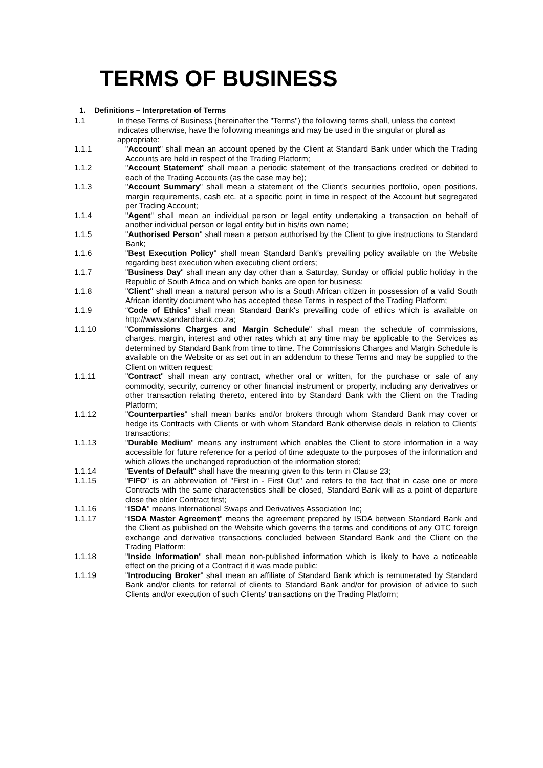TERMS OF BUSINESS
1. Definitions – Interpretation of Terms
1.1 In these Terms of Business (hereinafter the "Terms") the following terms shall, unless the context indicates otherwise, have the following meanings and may be used in the singular or plural as appropriate:
1.1.1 "Account" shall mean an account opened by the Client at Standard Bank under which the Trading Accounts are held in respect of the Trading Platform;
1.1.2 "Account Statement" shall mean a periodic statement of the transactions credited or debited to each of the Trading Accounts (as the case may be);
1.1.3 "Account Summary" shall mean a statement of the Client’s securities portfolio, open positions, margin requirements, cash etc. at a specific point in time in respect of the Account but segregated per Trading Account;
1.1.4 "Agent" shall mean an individual person or legal entity undertaking a transaction on behalf of another individual person or legal entity but in his/its own name;
1.1.5 "Authorised Person" shall mean a person authorised by the Client to give instructions to Standard Bank;
1.1.6 "Best Execution Policy" shall mean Standard Bank's prevailing policy available on the Website regarding best execution when executing client orders;
1.1.7 "Business Day" shall mean any day other than a Saturday, Sunday or official public holiday in the Republic of South Africa and on which banks are open for business;
1.1.8 "Client" shall mean a natural person who is a South African citizen in possession of a valid South African identity document who has accepted these Terms in respect of the Trading Platform;
1.1.9 “Code of Ethics” shall mean Standard Bank's prevailing code of ethics which is available on http://www.standardbank.co.za;
1.1.10 "Commissions Charges and Margin Schedule" shall mean the schedule of commissions, charges, margin, interest and other rates which at any time may be applicable to the Services as determined by Standard Bank from time to time. The Commissions Charges and Margin Schedule is available on the Website or as set out in an addendum to these Terms and may be supplied to the Client on written request;
1.1.11 "Contract" shall mean any contract, whether oral or written, for the purchase or sale of any commodity, security, currency or other financial instrument or property, including any derivatives or other transaction relating thereto, entered into by Standard Bank with the Client on the Trading Platform;
1.1.12 "Counterparties" shall mean banks and/or brokers through whom Standard Bank may cover or hedge its Contracts with Clients or with whom Standard Bank otherwise deals in relation to Clients' transactions;
1.1.13 "Durable Medium" means any instrument which enables the Client to store information in a way accessible for future reference for a period of time adequate to the purposes of the information and which allows the unchanged reproduction of the information stored;
1.1.14 "Events of Default" shall have the meaning given to this term in Clause 23;
1.1.15 "FIFO" is an abbreviation of "First in - First Out" and refers to the fact that in case one or more Contracts with the same characteristics shall be closed, Standard Bank will as a point of departure close the older Contract first;
1.1.16 “ISDA” means International Swaps and Derivatives Association Inc;
1.1.17 “ISDA Master Agreement” means the agreement prepared by ISDA between Standard Bank and the Client as published on the Website which governs the terms and conditions of any OTC foreign exchange and derivative transactions concluded between Standard Bank and the Client on the Trading Platform;
1.1.18 "Inside Information" shall mean non-published information which is likely to have a noticeable effect on the pricing of a Contract if it was made public;
1.1.19 "Introducing Broker" shall mean an affiliate of Standard Bank which is remunerated by Standard Bank and/or clients for referral of clients to Standard Bank and/or for provision of advice to such Clients and/or execution of such Clients' transactions on the Trading Platform;